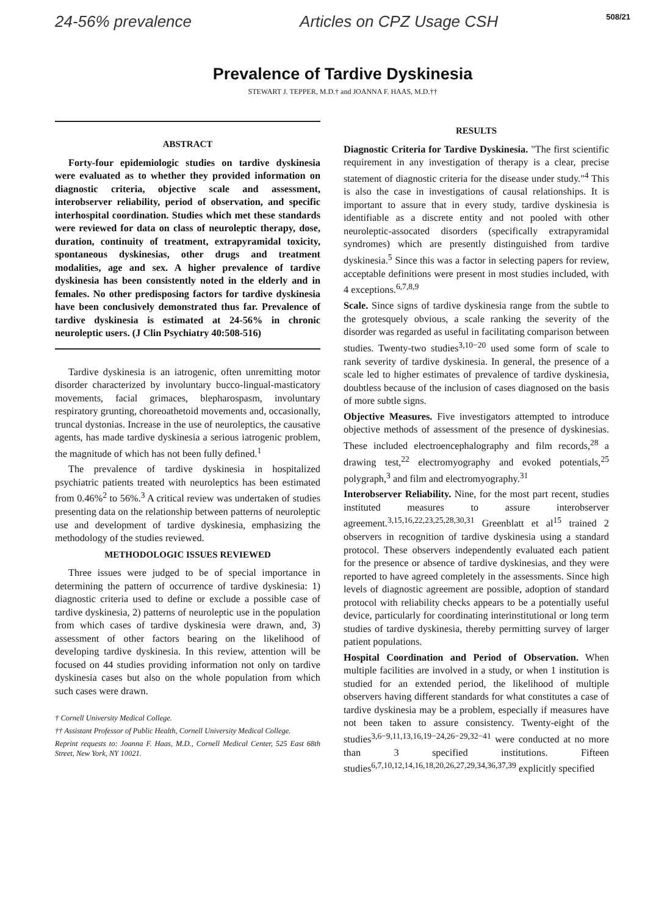24-56% prevalence Articles on CPZ Usage CSH 508/21
Prevalence of Tardive Dyskinesia
STEWART J. TEPPER, M.D.† and JOANNA F. HAAS, M.D.††
ABSTRACT
Forty-four epidemiologic studies on tardive dyskinesia were evaluated as to whether they provided information on diagnostic criteria, objective scale and assessment, interobserver reliability, period of observation, and specific interhospital coordination. Studies which met these standards were reviewed for data on class of neuroleptic therapy, dose, duration, continuity of treatment, extrapyramidal toxicity, spontaneous dyskinesias, other drugs and treatment modalities, age and sex. A higher prevalence of tardive dyskinesia has been consistently noted in the elderly and in females. No other predisposing factors for tardive dyskinesia have been conclusively demonstrated thus far. Prevalence of tardive dyskinesia is estimated at 24-56% in chronic neuroleptic users. (J Clin Psychiatry 40:508-516)
Tardive dyskinesia is an iatrogenic, often unremitting motor disorder characterized by involuntary bucco-lingual-masticatory movements, facial grimaces, blepharospasm, involuntary respiratory grunting, choreoathetoid movements and, occasionally, truncal dystonias. Increase in the use of neuroleptics, the causative agents, has made tardive dyskinesia a serious iatrogenic problem, the magnitude of which has not been fully defined.<sup>1</sup>
The prevalence of tardive dyskinesia in hospitalized psychiatric patients treated with neuroleptics has been estimated from 0.46%<sup>2</sup> to 56%.<sup>3</sup> A critical review was undertaken of studies presenting data on the relationship between patterns of neuroleptic use and development of tardive dyskinesia, emphasizing the methodology of the studies reviewed.
METHODOLOGIC ISSUES REVIEWED
Three issues were judged to be of special importance in determining the pattern of occurrence of tardive dyskinesia: 1) diagnostic criteria used to define or exclude a possible case of tardive dyskinesia, 2) patterns of neuroleptic use in the population from which cases of tardive dyskinesia were drawn, and, 3) assessment of other factors bearing on the likelihood of developing tardive dyskinesia. In this review, attention will be focused on 44 studies providing information not only on tardive dyskinesia cases but also on the whole population from which such cases were drawn.
† Cornell University Medical College.
†† Assistant Professor of Public Health, Cornell University Medical College.
Reprint requests to: Joanna F. Haas, M.D., Cornell Medical Center, 525 East 68th Street, New York, NY 10021.
RESULTS
Diagnostic Criteria for Tardive Dyskinesia. "The first scientific requirement in any investigation of therapy is a clear, precise statement of diagnostic criteria for the disease under study."<sup>4</sup> This is also the case in investigations of causal relationships. It is important to assure that in every study, tardive dyskinesia is identifiable as a discrete entity and not pooled with other neuroleptic-assocated disorders (specifically extrapyramidal syndromes) which are presently distinguished from tardive dyskinesia.<sup>5</sup> Since this was a factor in selecting papers for review, acceptable definitions were present in most studies included, with 4 exceptions.<sup>6,7,8,9</sup>
Scale. Since signs of tardive dyskinesia range from the subtle to the grotesquely obvious, a scale ranking the severity of the disorder was regarded as useful in facilitating comparison between studies. Twenty-two studies<sup>3,10−20</sup> used some form of scale to rank severity of tardive dyskinesia. In general, the presence of a scale led to higher estimates of prevalence of tardive dyskinesia, doubtless because of the inclusion of cases diagnosed on the basis of more subtle signs.
Objective Measures. Five investigators attempted to introduce objective methods of assessment of the presence of dyskinesias. These included electroencephalography and film records,<sup>28</sup> a drawing test,<sup>22</sup> electromyography and evoked potentials,<sup>25</sup> polygraph,<sup>3</sup> and film and electromyography.<sup>31</sup>
Interobserver Reliability. Nine, for the most part recent, studies instituted measures to assure interobserver agreement.<sup>3,15,16,22,23,25,28,30,31</sup> Greenblatt et al<sup>15</sup> trained 2 observers in recognition of tardive dyskinesia using a standard protocol. These observers independently evaluated each patient for the presence or absence of tardive dyskinesias, and they were reported to have agreed completely in the assessments. Since high levels of diagnostic agreement are possible, adoption of standard protocol with reliability checks appears to be a potentially useful device, particularly for coordinating interinstitutional or long term studies of tardive dyskinesia, thereby permitting survey of larger patient populations.
Hospital Coordination and Period of Observation. When multiple facilities are involved in a study, or when 1 institution is studied for an extended period, the likelihood of multiple observers having different standards for what constitutes a case of tardive dyskinesia may be a problem, especially if measures have not been taken to assure consistency. Twenty-eight of the studies<sup>3,6−9,11,13,16,19−24,26−29,32−41</sup> were conducted at no more than 3 specified institutions. Fifteen studies<sup>6,7,10,12,14,16,18,20,26,27,29,34,36,37,39</sup> explicitly specified